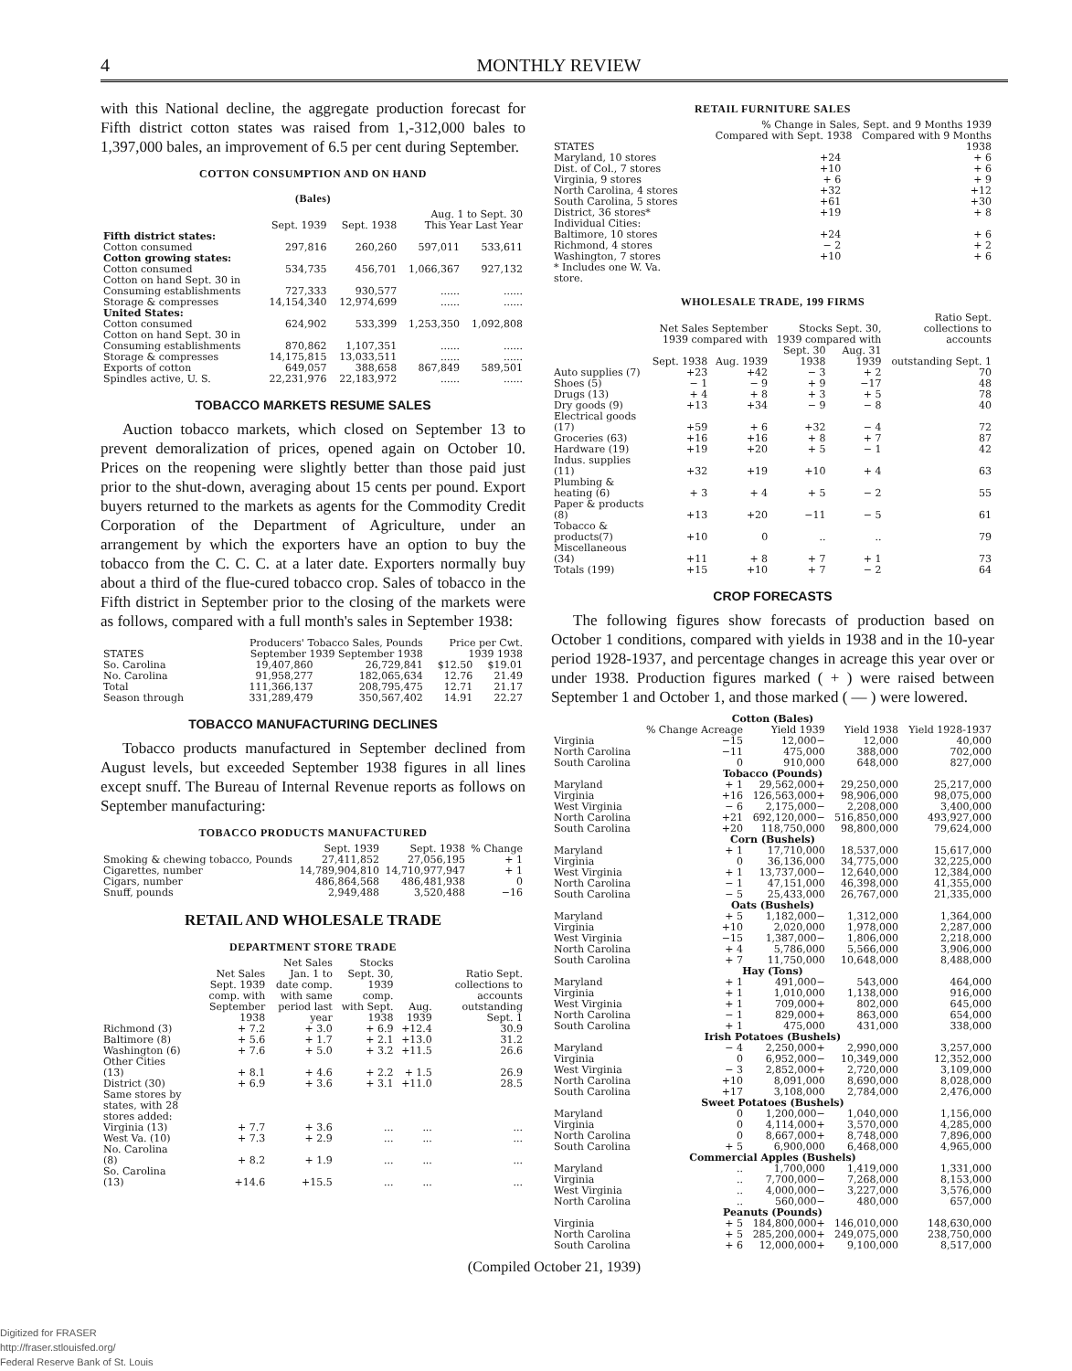4 MONTHLY REVIEW
with this National decline, the aggregate production forecast for Fifth district cotton states was raised from 1,-312,000 bales to 1,397,000 bales, an improvement of 6.5 per cent during September.
COTTON CONSUMPTION AND ON HAND
(Bales)
| | Sept. 1939 | Sept. 1938 | Aug. 1 to Sept. 30 This Year Last Year | |
| --- | --- | --- | --- | --- |
| Fifth district states: | | | | |
| Cotton consumed | 297,816 | 260,260 | 597,011 | 533,611 |
| Cotton growing states: | | | | |
| Cotton consumed | 534,735 | 456,701 | 1,066,367 | 927,132 |
| Cotton on hand Sept. 30 in | | | | |
| Consuming establishments | 727,333 | 930,577 | ...... | ...... |
| Storage & compresses | 14,154,340 | 12,974,699 | ...... | ...... |
| United States: | | | | |
| Cotton consumed | 624,902 | 533,399 | 1,253,350 | 1,092,808 |
| Cotton on hand Sept. 30 in | | | | |
| Consuming establishments | 870,862 | 1,107,351 | ...... | ...... |
| Storage & compresses | 14,175,815 | 13,033,511 | ...... | ...... |
| Exports of cotton | 649,057 | 388,658 | 867,849 | 589,501 |
| Spindles active, U. S. | 22,231,976 | 22,183,972 | ...... | ...... |
TOBACCO MARKETS RESUME SALES
Auction tobacco markets, which closed on September 13 to prevent demoralization of prices, opened again on October 10. Prices on the reopening were slightly better than those paid just prior to the shut-down, averaging about 15 cents per pound. Export buyers returned to the markets as agents for the Commodity Credit Corporation of the Department of Agriculture, under an arrangement by which the exporters have an option to buy the tobacco from the C. C. C. at a later date. Exporters normally buy about a third of the flue-cured tobacco crop. Sales of tobacco in the Fifth district in September prior to the closing of the markets were as follows, compared with a full month's sales in September 1938:
| STATES | Producers' Tobacco Sales, Pounds September 1939 September 1938 | | Price per Cwt. 1939 1938 | |
| --- | --- | --- | --- | --- |
| So. Carolina | 19,407,860 | 26,729,841 | $12.50 | $19.01 |
| No. Carolina | 91,958,277 | 182,065,634 | 12.76 | 21.49 |
| Total | 111,366,137 | 208,795,475 | 12.71 | 21.17 |
| Season through | 331,289,479 | 350,567,402 | 14.91 | 22.27 |
TOBACCO MANUFACTURING DECLINES
Tobacco products manufactured in September declined from August levels, but exceeded September 1938 figures in all lines except snuff. The Bureau of Internal Revenue reports as follows on September manufacturing:
TOBACCO PRODUCTS MANUFACTURED
| | Sept. 1939 | Sept. 1938 | % Change |
| --- | --- | --- | --- |
| Smoking & chewing tobacco, Pounds | 27,411,852 | 27,056,195 | + 1 |
| Cigarettes, number | 14,789,904,810 | 14,710,977,947 | + 1 |
| Cigars, number | 486,864,568 | 486,481,938 | 0 |
| Snuff, pounds | 2,949,488 | 3,520,488 | −16 |
RETAIL AND WHOLESALE TRADE
DEPARTMENT STORE TRADE
| | Net Sales Sept. 1939 comp. with September 1938 | Net Sales Jan. 1 to date comp. with same period last year | Stocks Sept. 30, 1939 comp. with Sept. 1938 | Aug. 1939 | Ratio Sept. collections to accounts outstanding Sept. 1 |
| --- | --- | --- | --- | --- | --- |
| Richmond (3) | + 7.2 | + 3.0 | + 6.9 | +12.4 | 30.9 |
| Baltimore (8) | + 5.6 | + 1.7 | + 2.1 | +13.0 | 31.2 |
| Washington (6) | + 7.6 | + 5.0 | + 3.2 | +11.5 | 26.6 |
| Other Cities (13) | + 8.1 | + 4.6 | + 2.2 | + 1.5 | 26.9 |
| District (30) | + 6.9 | + 3.6 | + 3.1 | +11.0 | 28.5 |
| Same stores by states, with 28 stores added: | | | | | |
| Virginia (13) | + 7.7 | + 3.6 | ... | ... | ... |
| West Va. (10) | + 7.3 | + 2.9 | ... | ... | ... |
| No. Carolina (8) | + 8.2 | + 1.9 | ... | ... | ... |
| So. Carolina (13) | +14.6 | +15.5 | ... | ... | ... |
RETAIL FURNITURE SALES
| STATES | % Change in Sales, Sept. and 9 Months 1939 Compared with Sept. 1938 Compared with 9 Months 1938 | |
| --- | --- | --- |
| Maryland, 10 stores | +24 | + 6 |
| Dist. of Col., 7 stores | +10 | + 6 |
| Virginia, 9 stores | + 6 | + 9 |
| North Carolina, 4 stores | +32 | +12 |
| South Carolina, 5 stores | +61 | +30 |
| District, 36 stores* | +19 | + 8 |
| Individual Cities: | | |
| Baltimore, 10 stores | +24 | + 6 |
| Richmond, 4 stores | − 2 | + 2 |
| Washington, 7 stores | +10 | + 6 |
| * Includes one W. Va. store. | | |
WHOLESALE TRADE, 199 FIRMS
| | Net Sales September 1939 compared with | | Stocks Sept. 30, 1939 compared with | | Ratio Sept. collections to accounts |
| --- | --- | --- | --- | --- | --- |
| | Sept. 1938 | Aug. 1939 | Sept. 30 1938 | Aug. 31 1939 | outstanding Sept. 1 |
| Auto supplies (7) | +23 | +42 | − 3 | + 2 | 70 |
| Shoes (5) | − 1 | − 9 | + 9 | −17 | 48 |
| Drugs (13) | + 4 | + 8 | + 3 | + 5 | 78 |
| Dry goods (9) | +13 | +34 | − 9 | − 8 | 40 |
| Electrical goods (17) | +59 | + 6 | +32 | − 4 | 72 |
| Groceries (63) | +16 | +16 | + 8 | + 7 | 87 |
| Hardware (19) | +19 | +20 | + 5 | − 1 | 42 |
| Indus. supplies (11) | +32 | +19 | +10 | + 4 | 63 |
| Plumbing & heating (6) | + 3 | + 4 | + 5 | − 2 | 55 |
| Paper & products (8) | +13 | +20 | −11 | − 5 | 61 |
| Tobacco & products(7) | +10 | 0 | .. | .. | 79 |
| Miscellaneous (34) | +11 | + 8 | + 7 | + 1 | 73 |
| Totals (199) | +15 | +10 | + 7 | − 2 | 64 |
CROP FORECASTS
The following figures show forecasts of production based on October 1 conditions, compared with yields in 1938 and in the 10-year period 1928-1937, and percentage changes in acreage this year over or under 1938. Production figures marked ( + ) were raised between September 1 and October 1, and those marked ( — ) were lowered.
| Cotton (Bales) | | | | |
| | % Change Acreage | Yield 1939 | Yield 1938 | Yield 1928-1937 |
| Virginia | −15 | 12,000− | 12,000 | 40,000 |
| North Carolina | −11 | 475,000 | 388,000 | 702,000 |
| South Carolina | 0 | 910,000 | 648,000 | 827,000 |
| Tobacco (Pounds) | | | | |
| Maryland | + 1 | 29,562,000+ | 29,250,000 | 25,217,000 |
| Virginia | +16 | 126,563,000+ | 98,906,000 | 98,075,000 |
| West Virginia | − 6 | 2,175,000− | 2,208,000 | 3,400,000 |
| North Carolina | +21 | 692,120,000− | 516,850,000 | 493,927,000 |
| South Carolina | +20 | 118,750,000 | 98,800,000 | 79,624,000 |
| Corn (Bushels) | | | | |
| Maryland | + 1 | 17,710,000 | 18,537,000 | 15,617,000 |
| Virginia | 0 | 36,136,000 | 34,775,000 | 32,225,000 |
| West Virginia | + 1 | 13,737,000− | 12,640,000 | 12,384,000 |
| North Carolina | − 1 | 47,151,000 | 46,398,000 | 41,355,000 |
| South Carolina | − 5 | 25,433,000 | 26,767,000 | 21,335,000 |
| Oats (Bushels) | | | | |
| Maryland | + 5 | 1,182,000− | 1,312,000 | 1,364,000 |
| Virginia | +10 | 2,020,000 | 1,978,000 | 2,287,000 |
| West Virginia | −15 | 1,387,000− | 1,806,000 | 2,218,000 |
| North Carolina | + 4 | 5,786,000 | 5,566,000 | 3,906,000 |
| South Carolina | + 7 | 11,750,000 | 10,648,000 | 8,488,000 |
| Hay (Tons) | | | | |
| Maryland | + 1 | 491,000− | 543,000 | 464,000 |
| Virginia | + 1 | 1,010,000 | 1,138,000 | 916,000 |
| West Virginia | + 1 | 709,000+ | 802,000 | 645,000 |
| North Carolina | − 1 | 829,000+ | 863,000 | 654,000 |
| South Carolina | + 1 | 475,000 | 431,000 | 338,000 |
| Irish Potatoes (Bushels) | | | | |
| Maryland | − 4 | 2,250,000+ | 2,990,000 | 3,257,000 |
| Virginia | 0 | 6,952,000− | 10,349,000 | 12,352,000 |
| West Virginia | − 3 | 2,852,000+ | 2,720,000 | 3,109,000 |
| North Carolina | +10 | 8,091,000 | 8,690,000 | 8,028,000 |
| South Carolina | +17 | 3,108,000 | 2,784,000 | 2,476,000 |
| Sweet Potatoes (Bushels) | | | | |
| Maryland | 0 | 1,200,000− | 1,040,000 | 1,156,000 |
| Virginia | 0 | 4,114,000+ | 3,570,000 | 4,285,000 |
| North Carolina | 0 | 8,667,000+ | 8,748,000 | 7,896,000 |
| South Carolina | + 5 | 6,900,000 | 6,468,000 | 4,965,000 |
| Commercial Apples (Bushels) | | | | |
| Maryland | .. | 1,700,000 | 1,419,000 | 1,331,000 |
| Virginia | .. | 7,700,000− | 7,268,000 | 8,153,000 |
| West Virginia | .. | 4,000,000− | 3,227,000 | 3,576,000 |
| North Carolina | .. | 560,000− | 480,000 | 657,000 |
| Peanuts (Pounds) | | | | |
| Virginia | + 5 | 184,800,000+ | 146,010,000 | 148,630,000 |
| North Carolina | + 5 | 285,200,000+ | 249,075,000 | 238,750,000 |
| South Carolina | + 6 | 12,000,000+ | 9,100,000 | 8,517,000 |
(Compiled October 21, 1939)
Digitized for FRASER
http://fraser.stlouisfed.org/
Federal Reserve Bank of St. Louis